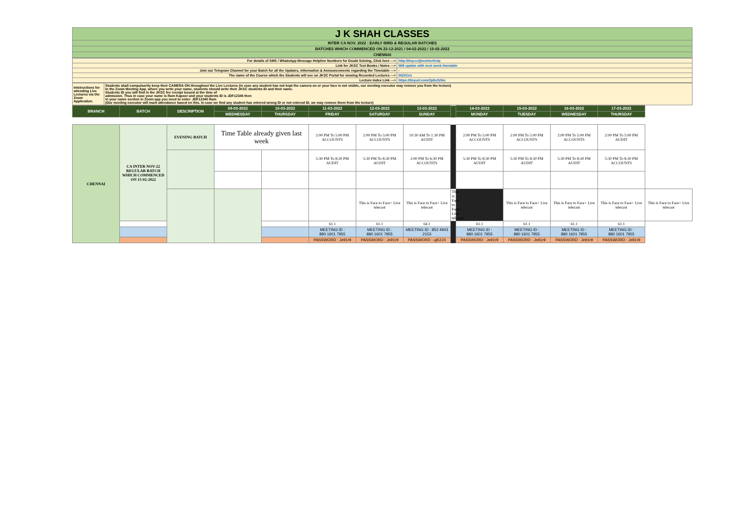| J K SHAH CLASSES |
| INTER CA NOV. 2022 : EARLY BIRD & REGULAR BATCHES |
| BATCHES WHICH COMMENCED ON 23-12-2021 / 04-02-2022 / 15-02-2022 |
| CHENNAI |
| For details of SMS / WhatsApp Message Helpline Numbers for Doubt Solving, Click here ---> | http://tiny.cc/jkscinterhelp |
| Link for JKSC Text Books / Notes ---> | Will update with next week timetable |
| Join our Telegram Channel for your Batch for all the Updates, Information & Announcements regarding the Timetable ---> | - |
| The name of the Course which the Students will see on JKSC Portal for viewing Recorded Lectures ---> | IN22Cn1 |
| Lecture Index Link ---> | https://tinyurl.com/2p8e2z5m |
| Intstructions for attending Live Lectures via the Zoom Application. | Students shall compulsorily keep their CAMERA ON throughout the Live Lectures (in case any student has not kept the camera on or your face is not visible, our meeting executor may remove you from the lecture) In the Zoom Meeting App, where you write your name, students should write their JKSC students ID and their name. Students ID you will find in the JKSC fee receipt issued at the time of admission. Thus in case your name is Ram Kapoor and your students ID is JDF12345 then in your name section in Zoom app you need to enter- JDF12345 Ram (Our meeting executor will mark attendance based on this. In case we find any student has entered wrong ID or not entered ID, we may remove them from the lecture) |
| BRANCH | BATCH | DESCRIPTION | 09-03-2022 | 10-03-2022 | 11-03-2022 | 12-03-2022 | 13-03-2022 | | 14-03-2022 | 15-03-2022 | 16-03-2022 | 17-03-2022 | |
| --- | --- | --- | --- | --- | --- | --- | --- | --- | --- | --- | --- | --- | --- |
| | | | WEDNESDAY | THURSDAY | FRIDAY | SATURDAY | SUNDAY | | MONDAY | TUESDAY | WEDNESDAY | THURSDAY | |
| CHENNAI | CA INTER NOV-22 REGULAR BATCH WHICH COMMENCED ON 15-02-2022 | EVENING BATCH | Time Table already given last week | | 2:00 PM To 5:00 PM ACCOUNTS | 2:00 PM To 5:00 PM ACCOUNTS | 10:30 AM To 1:30 PM AUDIT | | 2:00 PM To 5:00 PM ACCOUNTS | 2:00 PM To 5:00 PM ACCOUNTS | 2:00 PM To 5:00 PM ACCOUNTS | 2:00 PM To 5:00 PM AUDIT | |
| | | | | | 5:30 PM To 8:30 PM AUDIT | 5:30 PM To 8:30 PM AUDIT | 2:00 PM To 6:30 PM ACCOUNTS | | 5:30 PM To 8:30 PM AUDIT | 5:30 PM To 8:30 PM AUDIT | 5:30 PM To 8:30 PM AUDIT | 5:30 PM To 8:30 PM ACCOUNTS | |
| | | | | | | This is Face to Face+ Live telecast | This is Face to Face+ Live telecast | This is Face to Face+ Live telecast | | This is Face to Face+ Live telecast | This is Face to Face+ Live telecast | This is Face to Face+ Live telecast | This is Face to Face+ Live telecast |
| | | | | | 61.1 | 61.1 | 64.1 | | 61.1 | 61.1 | 61.1 | 61.1 | |
| | | | | | MEETING ID : 880 1601 7955 | MEETING ID : 880 1601 7955 | MEETING ID : 852 4943 2153 | | MEETING ID : 880 1601 7955 | MEETING ID : 880 1601 7955 | MEETING ID : 880 1601 7955 | MEETING ID : 880 1601 7955 | |
| | | | | | PASSWORD : Je91r9 | PASSWORD : Je91r9 | PASSWORD : ujK2JX | | PASSWORD : Je91r9 | PASSWORD : Je91r9 | PASSWORD : Je91r9 | PASSWORD : Je91r9 | |